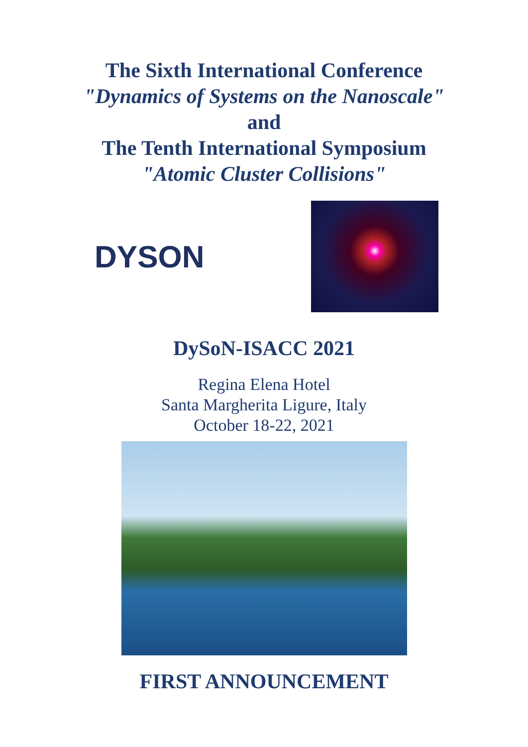The Sixth International Conference
"Dynamics of Systems on the Nanoscale"
and
The Tenth International Symposium
"Atomic Cluster Collisions"
DYSON
DySoN-ISACC 2021
Regina Elena Hotel
Santa Margherita Ligure, Italy
October 18-22, 2021
FIRST ANNOUNCEMENT